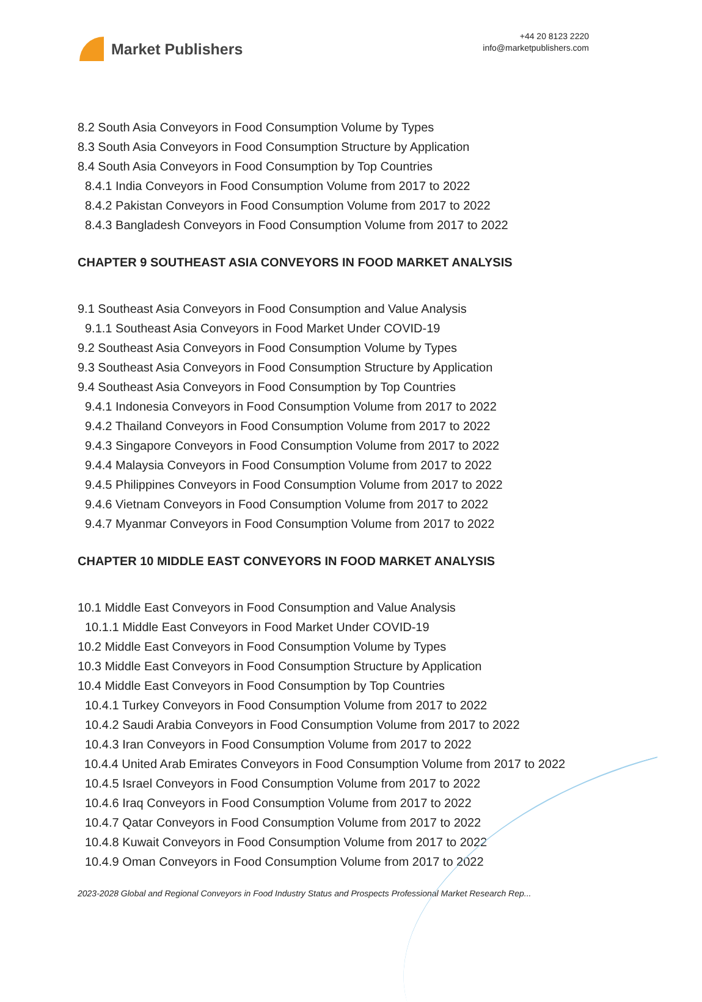Market Publishers
+44 20 8123 2220
info@marketpublishers.com
8.2 South Asia Conveyors in Food Consumption Volume by Types
8.3 South Asia Conveyors in Food Consumption Structure by Application
8.4 South Asia Conveyors in Food Consumption by Top Countries
8.4.1 India Conveyors in Food Consumption Volume from 2017 to 2022
8.4.2 Pakistan Conveyors in Food Consumption Volume from 2017 to 2022
8.4.3 Bangladesh Conveyors in Food Consumption Volume from 2017 to 2022
CHAPTER 9 SOUTHEAST ASIA CONVEYORS IN FOOD MARKET ANALYSIS
9.1 Southeast Asia Conveyors in Food Consumption and Value Analysis
9.1.1 Southeast Asia Conveyors in Food Market Under COVID-19
9.2 Southeast Asia Conveyors in Food Consumption Volume by Types
9.3 Southeast Asia Conveyors in Food Consumption Structure by Application
9.4 Southeast Asia Conveyors in Food Consumption by Top Countries
9.4.1 Indonesia Conveyors in Food Consumption Volume from 2017 to 2022
9.4.2 Thailand Conveyors in Food Consumption Volume from 2017 to 2022
9.4.3 Singapore Conveyors in Food Consumption Volume from 2017 to 2022
9.4.4 Malaysia Conveyors in Food Consumption Volume from 2017 to 2022
9.4.5 Philippines Conveyors in Food Consumption Volume from 2017 to 2022
9.4.6 Vietnam Conveyors in Food Consumption Volume from 2017 to 2022
9.4.7 Myanmar Conveyors in Food Consumption Volume from 2017 to 2022
CHAPTER 10 MIDDLE EAST CONVEYORS IN FOOD MARKET ANALYSIS
10.1 Middle East Conveyors in Food Consumption and Value Analysis
10.1.1 Middle East Conveyors in Food Market Under COVID-19
10.2 Middle East Conveyors in Food Consumption Volume by Types
10.3 Middle East Conveyors in Food Consumption Structure by Application
10.4 Middle East Conveyors in Food Consumption by Top Countries
10.4.1 Turkey Conveyors in Food Consumption Volume from 2017 to 2022
10.4.2 Saudi Arabia Conveyors in Food Consumption Volume from 2017 to 2022
10.4.3 Iran Conveyors in Food Consumption Volume from 2017 to 2022
10.4.4 United Arab Emirates Conveyors in Food Consumption Volume from 2017 to 2022
10.4.5 Israel Conveyors in Food Consumption Volume from 2017 to 2022
10.4.6 Iraq Conveyors in Food Consumption Volume from 2017 to 2022
10.4.7 Qatar Conveyors in Food Consumption Volume from 2017 to 2022
10.4.8 Kuwait Conveyors in Food Consumption Volume from 2017 to 2022
10.4.9 Oman Conveyors in Food Consumption Volume from 2017 to 2022
2023-2028 Global and Regional Conveyors in Food Industry Status and Prospects Professional Market Research Rep...